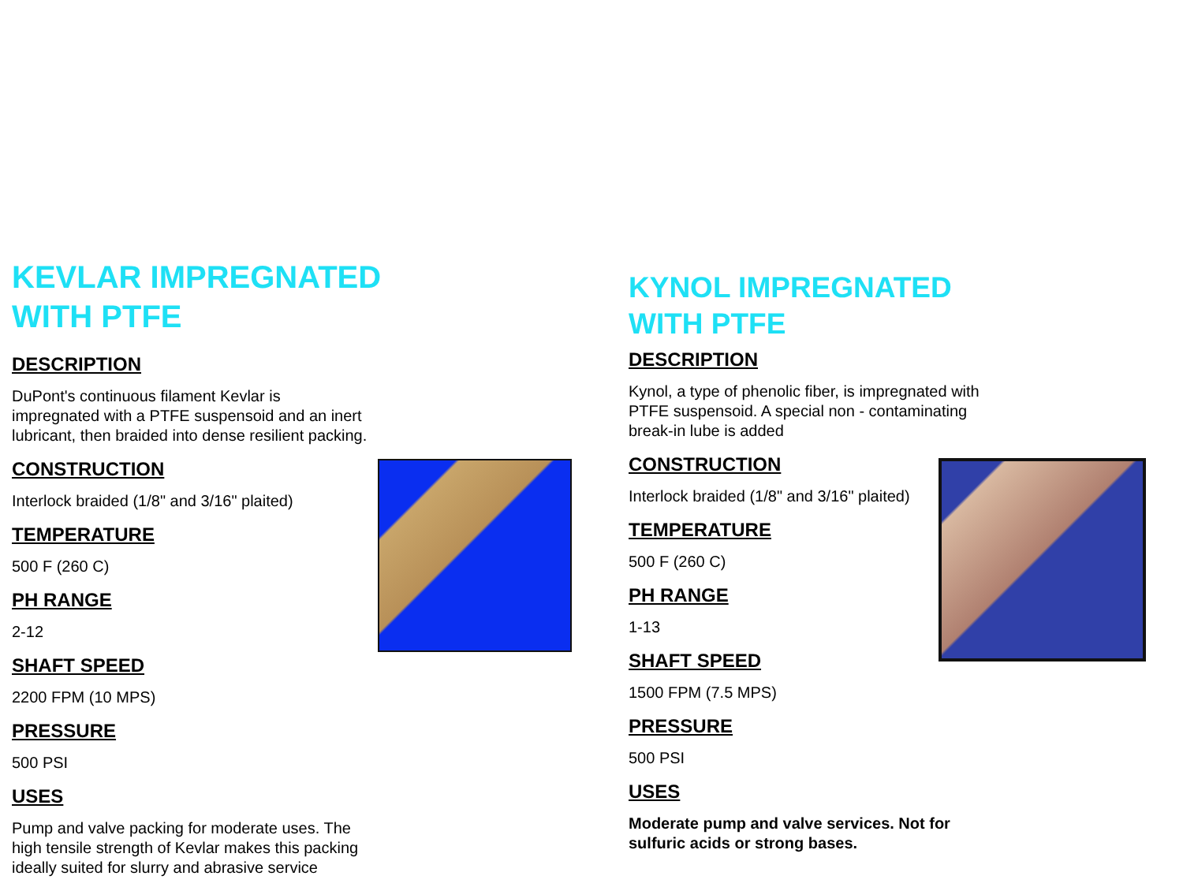KEVLAR IMPREGNATED
WITH PTFE
DESCRIPTION
DuPont's continuous filament Kevlar is
impregnated with a PTFE suspensoid and an inert
lubricant, then braided into dense resilient packing.
CONSTRUCTION
Interlock braided (1/8" and 3/16" plaited)
TEMPERATURE
500 F (260 C)
PH RANGE
2-12
SHAFT SPEED
2200 FPM (10 MPS)
PRESSURE
500 PSI
USES
Pump and valve packing for moderate uses. The
high tensile strength of Kevlar makes this packing
ideally suited for slurry and abrasive service
KYNOL IMPREGNATED
WITH PTFE
DESCRIPTION
Kynol, a type of phenolic fiber, is impregnated with
PTFE suspensoid. A special non - contaminating
break-in lube is added
CONSTRUCTION
Interlock braided (1/8" and 3/16" plaited)
TEMPERATURE
500 F (260 C)
PH RANGE
1-13
SHAFT SPEED
1500 FPM (7.5 MPS)
PRESSURE
500 PSI
USES
Moderate pump and valve services. Not for
sulfuric acids or strong bases.